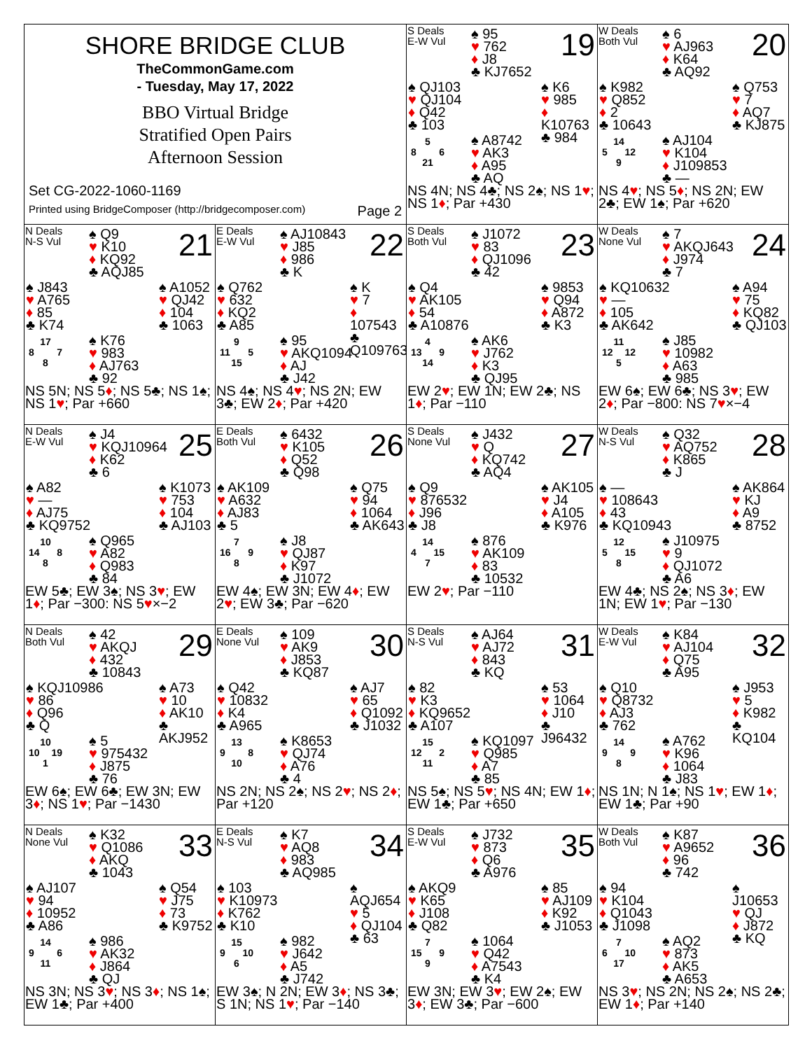SHORE BRIDGE CLUB
TheCommonGame.com
- Tuesday, May 17, 2022
BBO Virtual Bridge
Stratified Open Pairs
Afternoon Session
Set CG-2022-1060-1169
Printed using BridgeComposer (http://bridgecomposer.com) Page 2
S Deals
E-W Vul
♠ 95
♥ 762
♦ J8
♣ KJ7652
19
♠ QJ103
♥ QJ104
♦ Q42
♣ 103
♠ K6
♥ 985
♦ K10763
♣ 984
5
8 6
21
♠ A8742
♥ AK3
♦ A95
♣ AQ
NS 4N; NS 4♣; NS 2♠; NS 1♥; NS 1♦; Par +430
W Deals
Both Vul
♠ 6
♥ AJ963
♦ K64
♣ AQ92
20
♠ K982
♥ Q852
♦ 2
♣ 10643
♠ Q753
♥ 7
♦ AQ7
♣ KJ875
14
5 12
9
♠ AJ104
♥ K104
♦ J109853
♣ —
NS 4♥; NS 5♦; NS 2N; EW 2♣; EW 1♠; Par +620
N Deals
N-S Vul
♠ Q9
♥ K10
♦ KQ92
♣ AQJ85
21
♠ J843
♥ A765
♦ 85
♣ K74
♠ A1052
♥ QJ42
♦ 104
♣ 1063
17
8 7
8
♠ K76
♥ 983
♦ AJ763
♣ 92
NS 5N; NS 5♦; NS 5♣; NS 1♠; NS 1♥; Par +660
E Deals
E-W Vul
♠ AJ10843
♥ J85
♦ 986
♣ K
22
♠ Q762
♥ 632
♦ KQ2
♣ A85
♠ K
♥ 7
♦ 107543
♣ Q109763
9
11 5
15
♠ 95
♥ AKQ1094
♦ AJ
♣ J42
NS 4♠; NS 4♥; NS 2N; EW 3♣; EW 2♦; Par +420
S Deals
Both Vul
♠ J1072
♥ 83
♦ QJ1096
♣ 42
23
♠ Q4
♥ AK105
♦ 54
♣ A10876
♠ 9853
♥ Q94
♦ A872
♣ K3
4
13 9
14
♠ AK6
♥ J762
♦ K3
♣ QJ95
EW 2♥; EW 1N; EW 2♣; NS 1♦; Par −110
W Deals
None Vul
♠ 7
♥ AKQJ643
♦ J974
♣ 7
24
♠ KQ10632
♥ —
♦ 105
♣ AK642
♠ A94
♥ 75
♦ KQ82
♣ QJ103
11
12 12
5
♠ J85
♥ 10982
♦ A63
♣ 985
EW 6♠; EW 6♣; NS 3♥; EW 2♦; Par −800: NS 7♥×−4
N Deals
E-W Vul
♠ J4
♥ KQJ10964
♦ K62
♣ 6
25
♠ A82
♥ —
♦ AJ75
♣ KQ9752
♠ K1073
♥ 753
♦ 104
♣ AJ103
10
14 8
8
♠ Q965
♥ A82
♦ Q983
♣ 84
EW 5♣; EW 3♠; NS 3♥; EW 1♦; Par −300: NS 5♥×−2
E Deals
Both Vul
♠ 6432
♥ K105
♦ Q52
♣ Q98
26
♠ AK109
♥ A632
♦ AJ83
♣ 5
♠ Q75
♥ 94
♦ 1064
♣ AK643
7
16 9
8
♠ J8
♥ QJ87
♦ K97
♣ J1072
EW 4♠; EW 3N; EW 4♦; EW 2♥; EW 3♣; Par −620
S Deals
None Vul
♠ J432
♥ Q
♦ KQ742
♣ AQ4
27
♠ Q9
♥ 876532
♦ J96
♣ J8
♠ AK105
♥ J4
♦ A105
♣ K976
14
4 15
7
♠ 876
♥ AK109
♦ 83
♣ 10532
EW 2♥; Par −110
W Deals
N-S Vul
♠ Q32
♥ AQ752
♦ K865
♣ J
28
♠ —
♥ 108643
♦ 43
♣ KQ10943
♠ AK864
♥ KJ
♦ A9
♣ 8752
12
5 15
8
♠ J10975
♥ 9
♦ QJ1072
♣ A6
EW 4♣; NS 2♠; NS 3♦; EW 1N; EW 1♥; Par −130
N Deals
Both Vul
♠ 42
♥ AKQJ
♦ 432
♣ 10843
29
♠ KQJ10986
♥ 86
♦ Q96
♣ Q
♠ A73
♥ 10
♦ AK10
♣ AKJ952
10
10 19
1
♠ 5
♥ 975432
♦ J875
♣ 76
EW 6♠; EW 6♣; EW 3N; EW 3♦; NS 1♥; Par −1430
E Deals
None Vul
♠ 109
♥ AK9
♦ J853
♣ KQ87
30
♠ Q42
♥ 10832
♦ K4
♣ A965
♠ AJ7
♥ 65
♦ Q1092
♣ J1032
13
9 8
10
♠ K8653
♥ QJ74
♦ A76
♣ 4
NS 2N; NS 2♠; NS 2♥; NS 2♦; Par +120
S Deals
N-S Vul
♠ AJ64
♥ AJ72
♦ 843
♣ KQ
31
♠ 82
♥ K3
♦ KQ9652
♣ A107
♠ 53
♥ 1064
♦ J10
♣ J96432
15
12 2
11
♠ KQ1097
♥ Q985
♦ A7
♣ 85
NS 5♠; NS 5♥; NS 4N; EW 1♦; EW 1♣; Par +650
W Deals
E-W Vul
♠ K84
♥ AJ104
♦ Q75
♣ A95
32
♠ Q10
♥ Q8732
♦ AJ3
♣ 762
♠ J953
♥ 5
♦ K982
♣ KQ104
14
9 9
8
♠ A762
♥ K96
♦ 1064
♣ J83
NS 1N; N 1♠; NS 1♥; EW 1♦; EW 1♣; Par +90
N Deals
None Vul
♠ K32
♥ Q1086
♦ AKQ
♣ 1043
33
♠ AJ107
♥ 94
♦ 10952
♣ A86
♠ Q54
♥ J75
♦ 73
♣ K9752
14
9 6
11
♠ 986
♥ AK32
♦ J864
♣ QJ
NS 3N; NS 3♥; NS 3♦; NS 1♠; EW 1♣; Par +400
E Deals
N-S Vul
♠ K7
♥ AQ8
♦ 983
♣ AQ985
34
♠ 103
♥ K10973
♦ K762
♣ K10
♠ AQJ654
♥ 5
♦ QJ104
♣ 63
15
9 10
6
♠ 982
♥ J642
♦ A5
♣ J742
EW 3♠; N 2N; EW 3♦; NS 3♣; S 1N; NS 1♥; Par −140
S Deals
E-W Vul
♠ J732
♥ 873
♦ Q6
♣ A976
35
♠ AKQ9
♥ K65
♦ J108
♣ Q82
♠ 85
♥ AJ109
♦ K92
♣ J1053
7
15 9
9
♠ 1064
♥ Q42
♦ A7543
♣ K4
EW 3N; EW 3♥; EW 2♠; EW 3♦; EW 3♣; Par −600
W Deals
Both Vul
♠ K87
♥ A9652
♦ 96
♣ 742
36
♠ 94
♥ K104
♦ Q1043
♣ J1098
♠ J10653
♥ QJ
♦ J872
♣ KQ
7
6 10
17
♠ AQ2
♥ 873
♦ AK5
♣ A653
NS 3♥; NS 2N; NS 2♠; NS 2♣; EW 1♦; Par +140